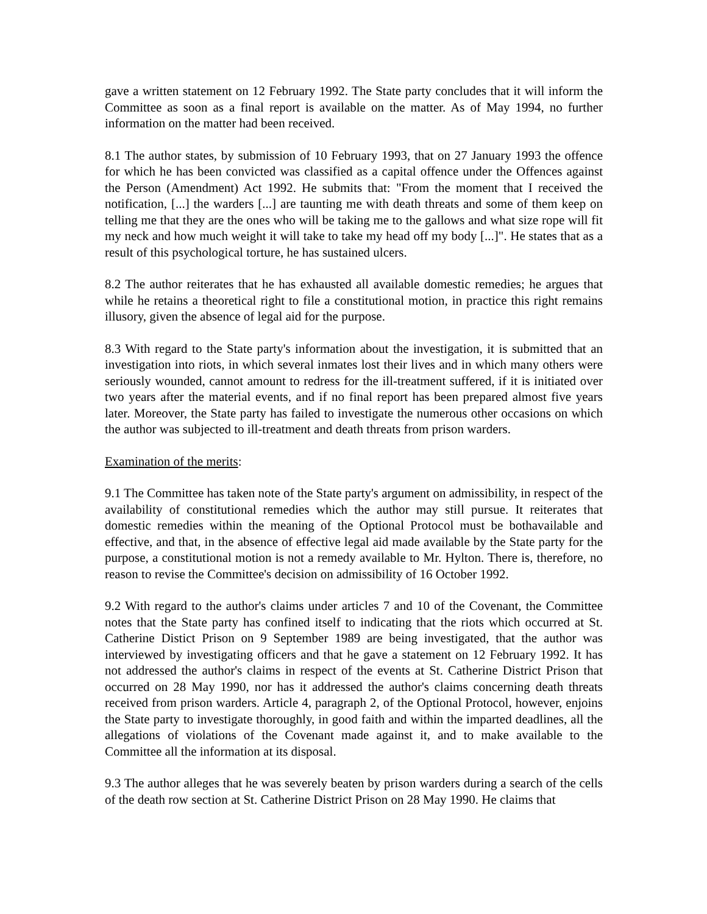gave a written statement on 12 February 1992. The State party concludes that it will inform the Committee as soon as a final report is available on the matter. As of May 1994, no further information on the matter had been received.
8.1 The author states, by submission of 10 February 1993, that on 27 January 1993 the offence for which he has been convicted was classified as a capital offence under the Offences against the Person (Amendment) Act 1992. He submits that: "From the moment that I received the notification, [...] the warders [...] are taunting me with death threats and some of them keep on telling me that they are the ones who will be taking me to the gallows and what size rope will fit my neck and how much weight it will take to take my head off my body [...]". He states that as a result of this psychological torture, he has sustained ulcers.
8.2 The author reiterates that he has exhausted all available domestic remedies; he argues that while he retains a theoretical right to file a constitutional motion, in practice this right remains illusory, given the absence of legal aid for the purpose.
8.3 With regard to the State party's information about the investigation, it is submitted that an investigation into riots, in which several inmates lost their lives and in which many others were seriously wounded, cannot amount to redress for the ill-treatment suffered, if it is initiated over two years after the material events, and if no final report has been prepared almost five years later. Moreover, the State party has failed to investigate the numerous other occasions on which the author was subjected to ill-treatment and death threats from prison warders.
Examination of the merits:
9.1 The Committee has taken note of the State party's argument on admissibility, in respect of the availability of constitutional remedies which the author may still pursue. It reiterates that domestic remedies within the meaning of the Optional Protocol must be bothavailable and effective, and that, in the absence of effective legal aid made available by the State party for the purpose, a constitutional motion is not a remedy available to Mr. Hylton. There is, therefore, no reason to revise the Committee's decision on admissibility of 16 October 1992.
9.2 With regard to the author's claims under articles 7 and 10 of the Covenant, the Committee notes that the State party has confined itself to indicating that the riots which occurred at St. Catherine Distict Prison on 9 September 1989 are being investigated, that the author was interviewed by investigating officers and that he gave a statement on 12 February 1992. It has not addressed the author's claims in respect of the events at St. Catherine District Prison that occurred on 28 May 1990, nor has it addressed the author's claims concerning death threats received from prison warders. Article 4, paragraph 2, of the Optional Protocol, however, enjoins the State party to investigate thoroughly, in good faith and within the imparted deadlines, all the allegations of violations of the Covenant made against it, and to make available to the Committee all the information at its disposal.
9.3 The author alleges that he was severely beaten by prison warders during a search of the cells of the death row section at St. Catherine District Prison on 28 May 1990. He claims that